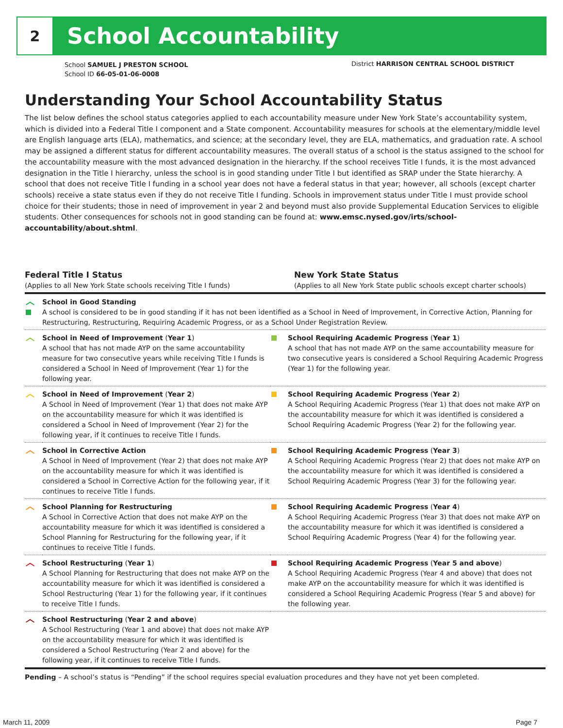2
School Accountability
School SAMUEL J PRESTON SCHOOL
School ID 66-05-01-06-0008
District HARRISON CENTRAL SCHOOL DISTRICT
Understanding Your School Accountability Status
The list below defines the school status categories applied to each accountability measure under New York State’s accountability system, which is divided into a Federal Title I component and a State component. Accountability measures for schools at the elementary/middle level are English language arts (ELA), mathematics, and science; at the secondary level, they are ELA, mathematics, and graduation rate. A school may be assigned a different status for different accountability measures. The overall status of a school is the status assigned to the school for the accountability measure with the most advanced designation in the hierarchy. If the school receives Title I funds, it is the most advanced designation in the Title I hierarchy, unless the school is in good standing under Title I but identified as SRAP under the State hierarchy. A school that does not receive Title I funding in a school year does not have a federal status in that year; however, all schools (except charter schools) receive a state status even if they do not receive Title I funding. Schools in improvement status under Title I must provide school choice for their students; those in need of improvement in year 2 and beyond must also provide Supplemental Education Services to eligible students. Other consequences for schools not in good standing can be found at: www.emsc.nysed.gov/irts/school-accountability/about.shtml.
Federal Title I Status
(Applies to all New York State schools receiving Title I funds)
New York State Status
(Applies to all New York State public schools except charter schools)
| ︿ | School in Good Standing A school is considered to be in good standing if it has not been identified as a School in Need of Improvement, in Corrective Action, Planning for Restructuring, Restructuring, Requiring Academic Progress, or as a School Under Registration Review. | | |
| ︿ | School in Need of Improvement ( Year 1 ) A school that has not made AYP on the same accountability measure for two consecutive years while receiving Title I funds is considered a School in Need of Improvement (Year 1) for the following year. | | School Requiring Academic Progress ( Year 1 ) A school that has not made AYP on the same accountability measure for two consecutive years is considered a School Requiring Academic Progress (Year 1) for the following year. |
| ︿ | School in Need of Improvement ( Year 2 ) A School in Need of Improvement (Year 1) that does not make AYP on the accountability measure for which it was identified is considered a School in Need of Improvement (Year 2) for the following year, if it continues to receive Title I funds. | | School Requiring Academic Progress ( Year 2 ) A School Requiring Academic Progress (Year 1) that does not make AYP on the accountability measure for which it was identified is considered a School Requiring Academic Progress (Year 2) for the following year. |
| ︿ | School in Corrective Action A School in Need of Improvement (Year 2) that does not make AYP on the accountability measure for which it was identified is considered a School in Corrective Action for the following year, if it continues to receive Title I funds. | | School Requiring Academic Progress ( Year 3 ) A School Requiring Academic Progress (Year 2) that does not make AYP on the accountability measure for which it was identified is considered a School Requiring Academic Progress (Year 3) for the following year. |
| ︿ | School Planning for Restructuring A School in Corrective Action that does not make AYP on the accountability measure for which it was identified is considered a School Planning for Restructuring for the following year, if it continues to receive Title I funds. | | School Requiring Academic Progress ( Year 4 ) A School Requiring Academic Progress (Year 3) that does not make AYP on the accountability measure for which it was identified is considered a School Requiring Academic Progress (Year 4) for the following year. |
| ︿ | School Restructuring ( Year 1 ) A School Planning for Restructuring that does not make AYP on the accountability measure for which it was identified is considered a School Restructuring (Year 1) for the following year, if it continues to receive Title I funds. | | School Requiring Academic Progress ( Year 5 and above ) A School Requiring Academic Progress (Year 4 and above) that does not make AYP on the accountability measure for which it was identified is considered a School Requiring Academic Progress (Year 5 and above) for the following year. |
| ︿ | School Restructuring ( Year 2 and above ) A School Restructuring (Year 1 and above) that does not make AYP on the accountability measure for which it was identified is considered a School Restructuring (Year 2 and above) for the following year, if it continues to receive Title I funds. | | |
Pending – A school’s status is “Pending” if the school requires special evaluation procedures and they have not yet been completed.
March 11, 2009 Page 7